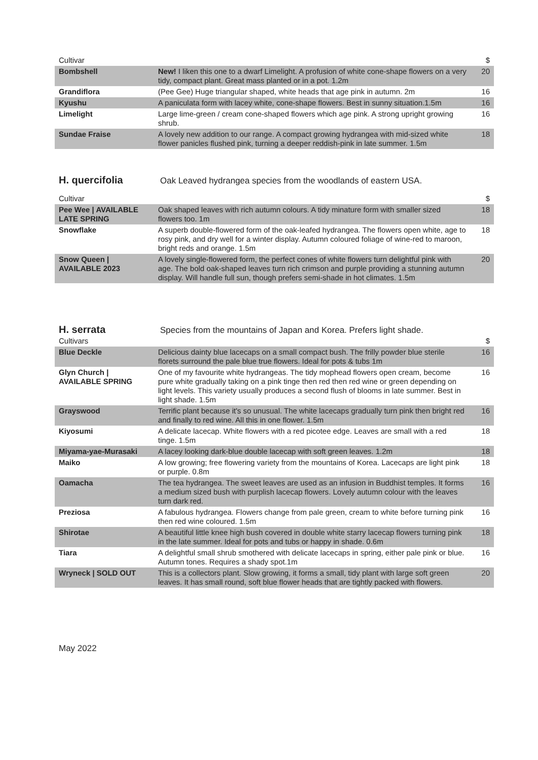| Cultivar | | $ |
| --- | --- | --- |
| Bombshell | New! I liken this one to a dwarf Limelight. A profusion of white cone-shape flowers on a very tidy, compact plant. Great mass planted or in a pot. 1.2m | 20 |
| Grandiflora | (Pee Gee) Huge triangular shaped, white heads that age pink in autumn. 2m | 16 |
| Kyushu | A paniculata form with lacey white, cone-shape flowers. Best in sunny situation.1.5m | 16 |
| Limelight | Large lime-green / cream cone-shaped flowers which age pink. A strong upright growing shrub. | 16 |
| Sundae Fraise | A lovely new addition to our range. A compact growing hydrangea with mid-sized white flower panicles flushed pink, turning a deeper reddish-pink in late summer. 1.5m | 18 |
H. quercifolia Oak Leaved hydrangea species from the woodlands of eastern USA.
| Cultivar | | $ |
| --- | --- | --- |
| Pee Wee / AVAILABLE LATE SPRING | Oak shaped leaves with rich autumn colours. A tidy minature form with smaller sized flowers too. 1m | 18 |
| Snowflake | A superb double-flowered form of the oak-leafed hydrangea. The flowers open white, age to rosy pink, and dry well for a winter display. Autumn coloured foliage of wine-red to maroon, bright reds and orange. 1.5m | 18 |
| Snow Queen / AVAILABLE 2023 | A lovely single-flowered form, the perfect cones of white flowers turn delightful pink with age. The bold oak-shaped leaves turn rich crimson and purple providing a stunning autumn display. Will handle full sun, though prefers semi-shade in hot climates. 1.5m | 20 |
H. serrata Species from the mountains of Japan and Korea. Prefers light shade.
| Cultivars | | $ |
| --- | --- | --- |
| Blue Deckle | Delicious dainty blue lacecaps on a small compact bush. The frilly powder blue sterile florets surround the pale blue true flowers. Ideal for pots & tubs 1m | 16 |
| Glyn Church / AVAILABLE SPRING | One of my favourite white hydrangeas. The tidy mophead flowers open cream, become pure white gradually taking on a pink tinge then red then red wine or green depending on light levels. This variety usually produces a second flush of blooms in late summer. Best in light shade. 1.5m | 16 |
| Grayswood | Terrific plant because it's so unusual. The white lacecaps gradually turn pink then bright red and finally to red wine. All this in one flower. 1.5m | 16 |
| Kiyosumi | A delicate lacecap. White flowers with a red picotee edge. Leaves are small with a red tinge. 1.5m | 18 |
| Miyama-yae-Murasaki | A lacey looking dark-blue double lacecap with soft green leaves. 1.2m | 18 |
| Maiko | A low growing; free flowering variety from the mountains of Korea. Lacecaps are light pink or purple. 0.8m | 18 |
| Oamacha | The tea hydrangea. The sweet leaves are used as an infusion in Buddhist temples. It forms a medium sized bush with purplish lacecap flowers. Lovely autumn colour with the leaves turn dark red. | 16 |
| Preziosa | A fabulous hydrangea. Flowers change from pale green, cream to white before turning pink then red wine coloured. 1.5m | 16 |
| Shirotae | A beautiful little knee high bush covered in double white starry lacecap flowers turning pink in the late summer. Ideal for pots and tubs or happy in shade. 0.6m | 18 |
| Tiara | A delightful small shrub smothered with delicate lacecaps in spring, either pale pink or blue. Autumn tones. Requires a shady spot.1m | 16 |
| Wryneck / SOLD OUT | This is a collectors plant. Slow growing, it forms a small, tidy plant with large soft green leaves. It has small round, soft blue flower heads that are tightly packed with flowers. | 20 |
May 2022